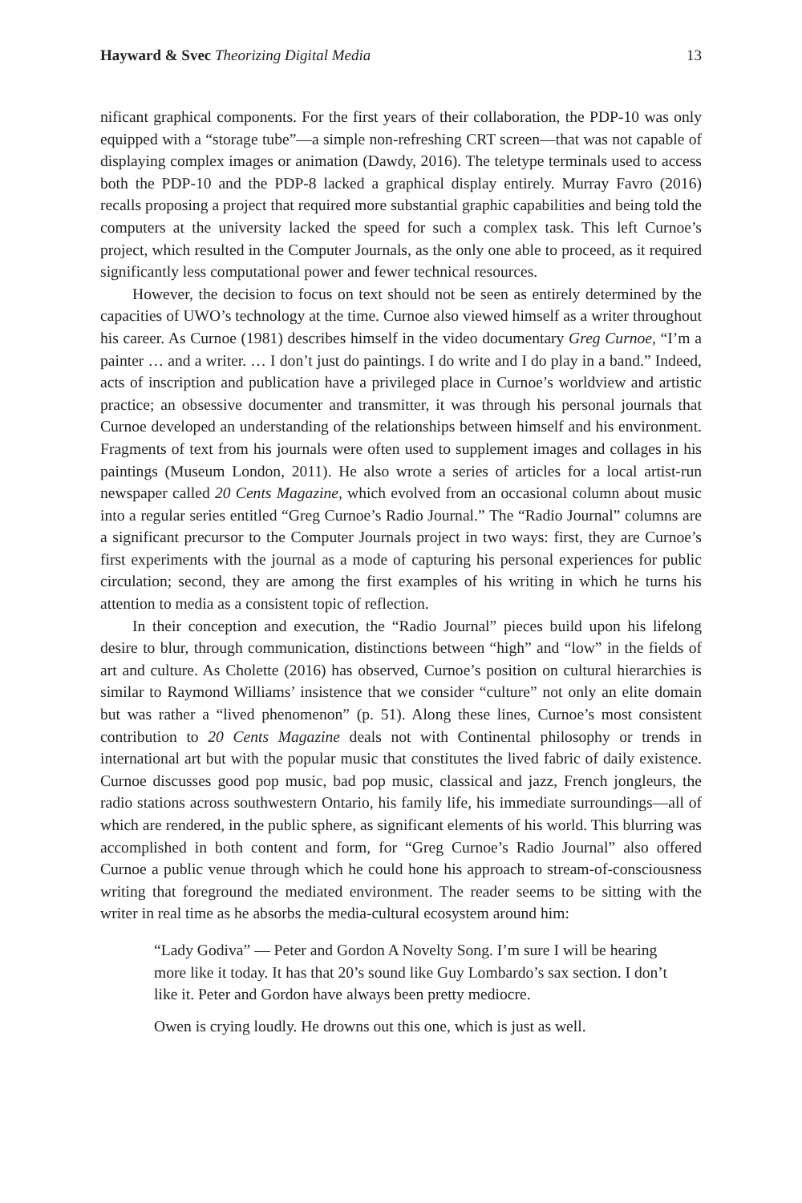Hayward & Svec Theorizing Digital Media 13
nificant graphical components. For the first years of their collaboration, the PDP-10 was only equipped with a “storage tube”—a simple non-refreshing CRT screen—that was not capable of displaying complex images or animation (Dawdy, 2016). The teletype terminals used to access both the PDP-10 and the PDP-8 lacked a graphical display entirely. Murray Favro (2016) recalls proposing a project that required more substantial graphic capabilities and being told the computers at the university lacked the speed for such a complex task. This left Curnoe’s project, which resulted in the Computer Journals, as the only one able to proceed, as it required significantly less computational power and fewer technical resources.
However, the decision to focus on text should not be seen as entirely determined by the capacities of UWO’s technology at the time. Curnoe also viewed himself as a writer throughout his career. As Curnoe (1981) describes himself in the video documentary Greg Curnoe, “I’m a painter … and a writer. … I don’t just do paintings. I do write and I do play in a band.” Indeed, acts of inscription and publication have a privileged place in Curnoe’s worldview and artistic practice; an obsessive documenter and transmitter, it was through his personal journals that Curnoe developed an understanding of the relationships between himself and his environment. Fragments of text from his journals were often used to supplement images and collages in his paintings (Museum London, 2011). He also wrote a series of articles for a local artist-run newspaper called 20 Cents Magazine, which evolved from an occasional column about music into a regular series entitled “Greg Curnoe’s Radio Journal.” The “Radio Journal” columns are a significant precursor to the Computer Journals project in two ways: first, they are Curnoe’s first experiments with the journal as a mode of capturing his personal experiences for public circulation; second, they are among the first examples of his writing in which he turns his attention to media as a consistent topic of reflection.
In their conception and execution, the “Radio Journal” pieces build upon his lifelong desire to blur, through communication, distinctions between “high” and “low” in the fields of art and culture. As Cholette (2016) has observed, Curnoe’s position on cultural hierarchies is similar to Raymond Williams’ insistence that we consider “culture” not only an elite domain but was rather a “lived phenomenon” (p. 51). Along these lines, Curnoe’s most consistent contribution to 20 Cents Magazine deals not with Continental philosophy or trends in international art but with the popular music that constitutes the lived fabric of daily existence. Curnoe discusses good pop music, bad pop music, classical and jazz, French jongleurs, the radio stations across southwestern Ontario, his family life, his immediate surroundings—all of which are rendered, in the public sphere, as significant elements of his world. This blurring was accomplished in both content and form, for “Greg Curnoe’s Radio Journal” also offered Curnoe a public venue through which he could hone his approach to stream-of-consciousness writing that foreground the mediated environment. The reader seems to be sitting with the writer in real time as he absorbs the media-cultural ecosystem around him:
“Lady Godiva” — Peter and Gordon A Novelty Song. I’m sure I will be hearing more like it today. It has that 20’s sound like Guy Lombardo’s sax section. I don’t like it. Peter and Gordon have always been pretty mediocre.
Owen is crying loudly. He drowns out this one, which is just as well.